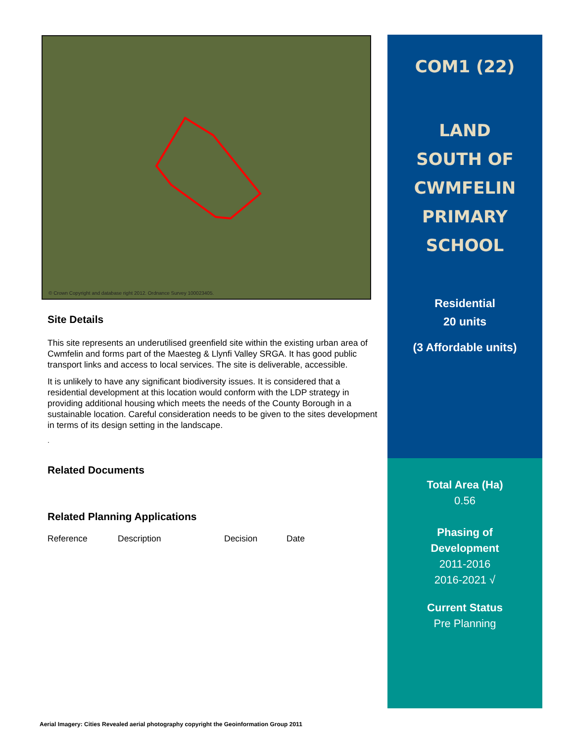© Crown Copyright and database right 2012. Ordnance Survey 100023405.
Site Details
This site represents an underutilised greenfield site within the existing urban area of Cwmfelin and forms part of the Maesteg & Llynfi Valley SRGA. It has good public transport links and access to local services. The site is deliverable, accessible.
It is unlikely to have any significant biodiversity issues. It is considered that a residential development at this location would conform with the LDP strategy in providing additional housing which meets the needs of the County Borough in a sustainable location. Careful consideration needs to be given to the sites development in terms of its design setting in the landscape.
.
Related Documents
Related Planning Applications
| Reference | Description | Decision | Date |
COM1 (22)
LAND
SOUTH OF
CWMFELIN
PRIMARY
SCHOOL
Residential
20 units
(3 Affordable units)
Total Area (Ha)
0.56
Phasing of
Development
2011-2016
2016-2021 √
Current Status
Pre Planning
Aerial Imagery: Cities Revealed aerial photography copyright the Geoinformation Group 2011